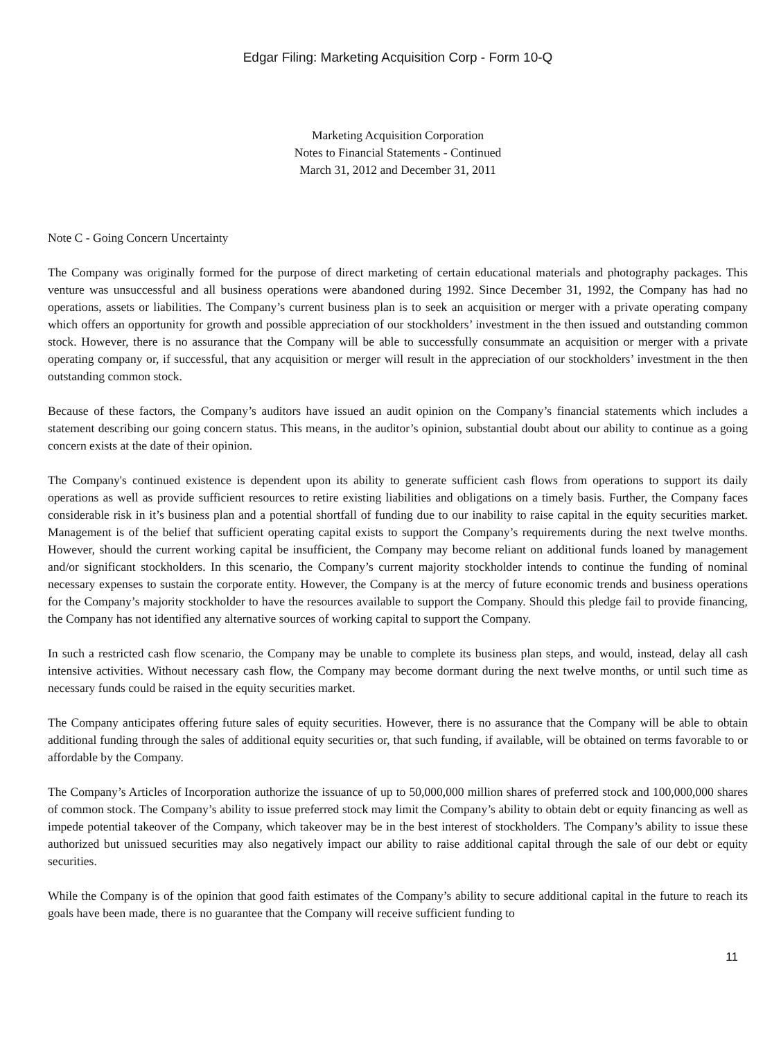Edgar Filing: Marketing Acquisition Corp - Form 10-Q
Marketing Acquisition Corporation
Notes to Financial Statements - Continued
March 31, 2012 and December 31, 2011
Note C - Going Concern Uncertainty
The Company was originally formed for the purpose of direct marketing of certain educational materials and photography packages. This venture was unsuccessful and all business operations were abandoned during 1992. Since December 31, 1992, the Company has had no operations, assets or liabilities. The Company’s current business plan is to seek an acquisition or merger with a private operating company which offers an opportunity for growth and possible appreciation of our stockholders’ investment in the then issued and outstanding common stock. However, there is no assurance that the Company will be able to successfully consummate an acquisition or merger with a private operating company or, if successful, that any acquisition or merger will result in the appreciation of our stockholders’ investment in the then outstanding common stock.
Because of these factors, the Company’s auditors have issued an audit opinion on the Company’s financial statements which includes a statement describing our going concern status. This means, in the auditor’s opinion, substantial doubt about our ability to continue as a going concern exists at the date of their opinion.
The Company's continued existence is dependent upon its ability to generate sufficient cash flows from operations to support its daily operations as well as provide sufficient resources to retire existing liabilities and obligations on a timely basis. Further, the Company faces considerable risk in it’s business plan and a potential shortfall of funding due to our inability to raise capital in the equity securities market. Management is of the belief that sufficient operating capital exists to support the Company’s requirements during the next twelve months. However, should the current working capital be insufficient, the Company may become reliant on additional funds loaned by management and/or significant stockholders. In this scenario, the Company’s current majority stockholder intends to continue the funding of nominal necessary expenses to sustain the corporate entity. However, the Company is at the mercy of future economic trends and business operations for the Company’s majority stockholder to have the resources available to support the Company. Should this pledge fail to provide financing, the Company has not identified any alternative sources of working capital to support the Company.
In such a restricted cash flow scenario, the Company may be unable to complete its business plan steps, and would, instead, delay all cash intensive activities. Without necessary cash flow, the Company may become dormant during the next twelve months, or until such time as necessary funds could be raised in the equity securities market.
The Company anticipates offering future sales of equity securities. However, there is no assurance that the Company will be able to obtain additional funding through the sales of additional equity securities or, that such funding, if available, will be obtained on terms favorable to or affordable by the Company.
The Company’s Articles of Incorporation authorize the issuance of up to 50,000,000 million shares of preferred stock and 100,000,000 shares of common stock. The Company’s ability to issue preferred stock may limit the Company’s ability to obtain debt or equity financing as well as impede potential takeover of the Company, which takeover may be in the best interest of stockholders. The Company’s ability to issue these authorized but unissued securities may also negatively impact our ability to raise additional capital through the sale of our debt or equity securities.
While the Company is of the opinion that good faith estimates of the Company’s ability to secure additional capital in the future to reach its goals have been made, there is no guarantee that the Company will receive sufficient funding to
11